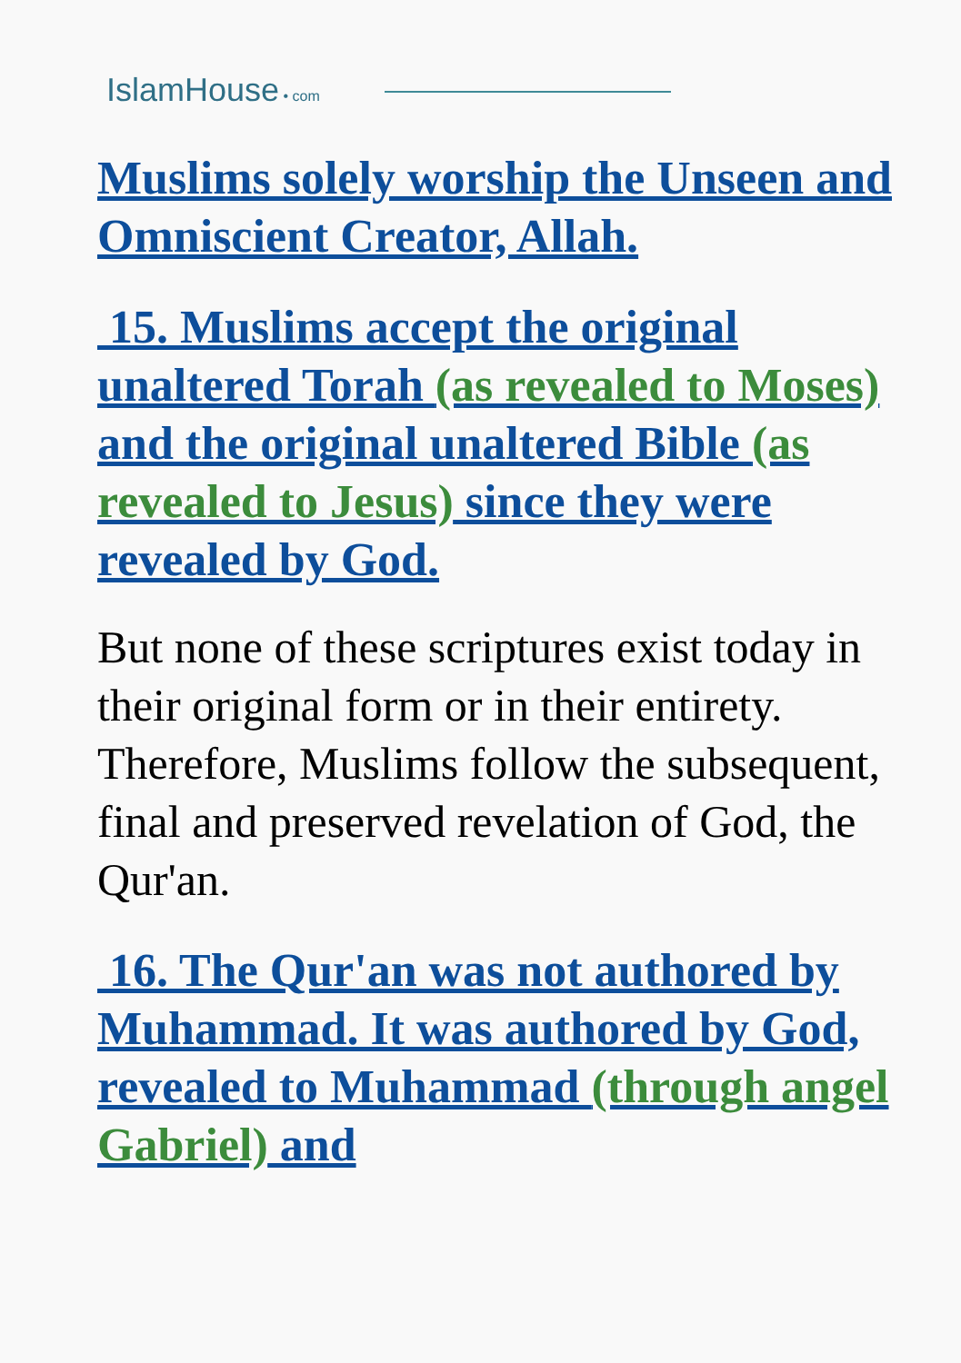IslamHouse • com
Muslims solely worship the Unseen and Omniscient Creator, Allah.
15. Muslims accept the original unaltered Torah (as revealed to Moses) and the original unaltered Bible (as revealed to Jesus) since they were revealed by God.
But none of these scriptures exist today in their original form or in their entirety. Therefore, Muslims follow the subsequent, final and preserved revelation of God, the Qur'an.
16. The Qur'an was not authored by Muhammad. It was authored by God, revealed to Muhammad (through angel Gabriel) and